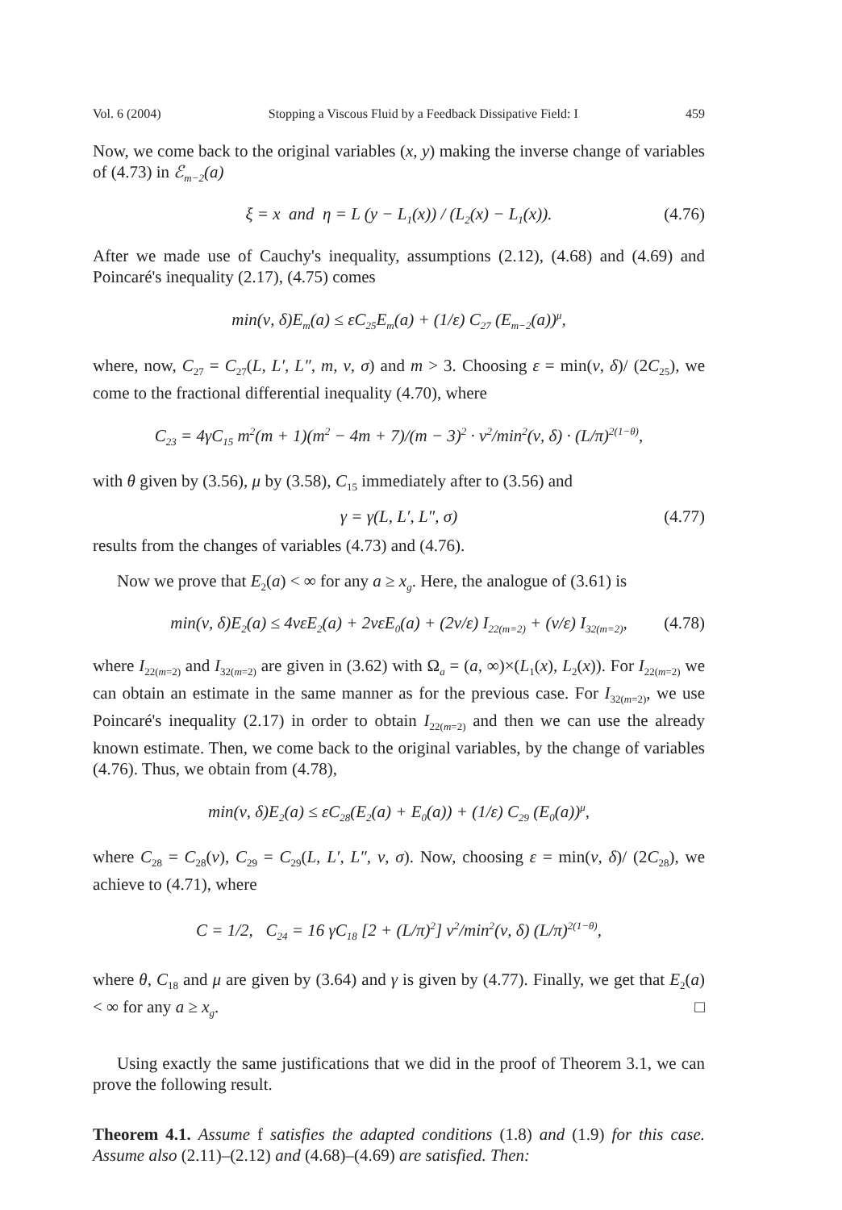Vol. 6 (2004) Stopping a Viscous Fluid by a Feedback Dissipative Field: I 459
Now, we come back to the original variables (x, y) making the inverse change of variables of (4.73) in ℰ<sub>m−2</sub>(a)
ξ = x and η = L (y − L<sub>1</sub>(x)) / (L<sub>2</sub>(x) − L<sub>1</sub>(x)). (4.76)
After we made use of Cauchy's inequality, assumptions (2.12), (4.68) and (4.69) and Poincaré's inequality (2.17), (4.75) comes
min(ν, δ)E<sub>m</sub>(a) ≤ εC<sub>25</sub>E<sub>m</sub>(a) + (1/ε) C<sub>27</sub> (E<sub>m−2</sub>(a))<sup>μ</sup>,
where, now, C<sub>27</sub> = C<sub>27</sub>(L, L′, L″, m, ν, σ) and m > 3. Choosing ε = min(ν, δ)/ (2C<sub>25</sub>), we come to the fractional differential inequality (4.70), where
C<sub>23</sub> = 4γC<sub>15</sub> m<sup>2</sup>(m + 1)(m<sup>2</sup> − 4m + 7)/(m − 3)<sup>2</sup> · ν<sup>2</sup>/min<sup>2</sup>(ν, δ) · (L/π)<sup>2(1−θ)</sup>,
with θ given by (3.56), μ by (3.58), C<sub>15</sub> immediately after to (3.56) and
γ = γ(L, L′, L″, σ) (4.77)
results from the changes of variables (4.73) and (4.76).
Now we prove that E<sub>2</sub>(a) < ∞ for any a ≥ x<sub>g</sub>. Here, the analogue of (3.61) is
min(ν, δ)E<sub>2</sub>(a) ≤ 4νεE<sub>2</sub>(a) + 2νεE<sub>0</sub>(a) + (2ν/ε) I<sub>22(m=2)</sub> + (ν/ε) I<sub>32(m=2)</sub>, (4.78)
where I<sub>22(m=2)</sub> and I<sub>32(m=2)</sub> are given in (3.62) with Ω<sub>a</sub> = (a, ∞)×(L<sub>1</sub>(x), L<sub>2</sub>(x)). For I<sub>22(m=2)</sub> we can obtain an estimate in the same manner as for the previous case. For I<sub>32(m=2)</sub>, we use Poincaré's inequality (2.17) in order to obtain I<sub>22(m=2)</sub> and then we can use the already known estimate. Then, we come back to the original variables, by the change of variables (4.76). Thus, we obtain from (4.78),
min(ν, δ)E<sub>2</sub>(a) ≤ εC<sub>28</sub>(E<sub>2</sub>(a) + E<sub>0</sub>(a)) + (1/ε) C<sub>29</sub> (E<sub>0</sub>(a))<sup>μ</sup>,
where C<sub>28</sub> = C<sub>28</sub>(ν), C<sub>29</sub> = C<sub>29</sub>(L, L′, L″, ν, σ). Now, choosing ε = min(ν, δ)/ (2C<sub>28</sub>), we achieve to (4.71), where
C = 1/2, C<sub>24</sub> = 16 γC<sub>18</sub> [2 + (L/π)<sup>2</sup>] ν<sup>2</sup>/min<sup>2</sup>(ν, δ) (L/π)<sup>2(1−θ)</sup>,
where θ, C<sub>18</sub> and μ are given by (3.64) and γ is given by (4.77). Finally, we get that E<sub>2</sub>(a) < ∞ for any a ≥ x<sub>g</sub>. □
Using exactly the same justifications that we did in the proof of Theorem 3.1, we can prove the following result.
Theorem 4.1. Assume f satisfies the adapted conditions (1.8) and (1.9) for this case. Assume also (2.11)–(2.12) and (4.68)–(4.69) are satisfied. Then: